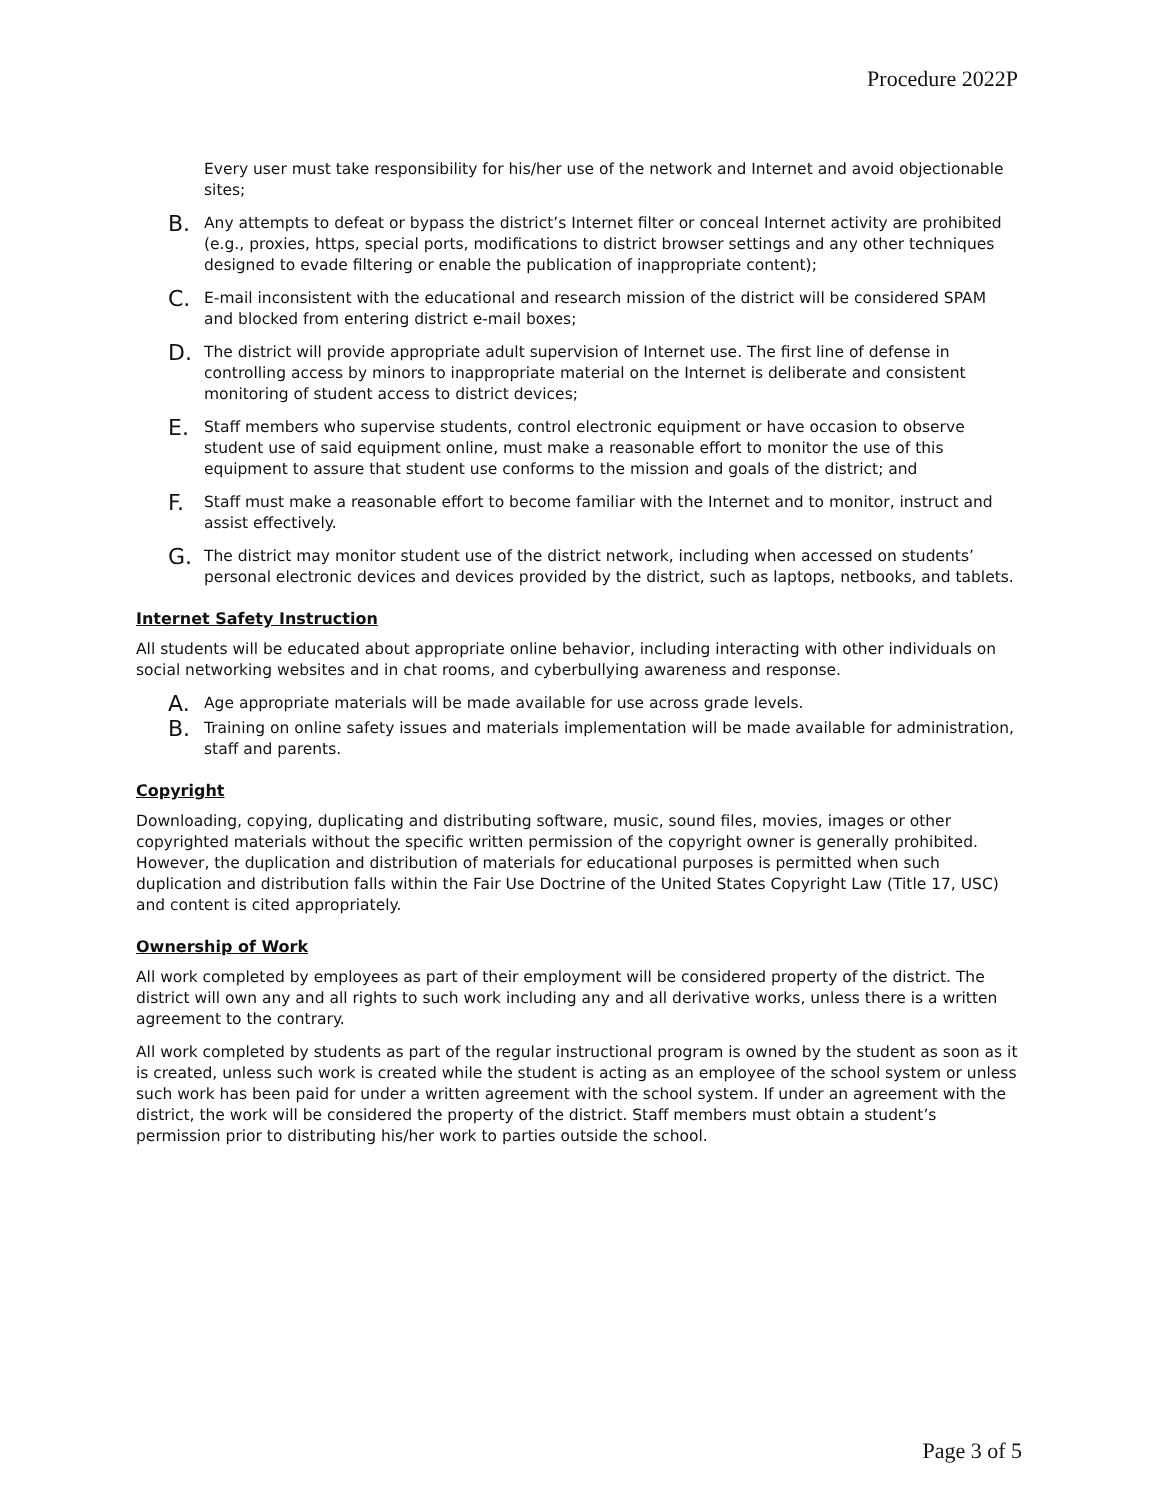Procedure 2022P
Every user must take responsibility for his/her use of the network and Internet and avoid objectionable sites;
B. Any attempts to defeat or bypass the district’s Internet filter or conceal Internet activity are prohibited (e.g., proxies, https, special ports, modifications to district browser settings and any other techniques designed to evade filtering or enable the publication of inappropriate content);
C. E-mail inconsistent with the educational and research mission of the district will be considered SPAM and blocked from entering district e-mail boxes;
D. The district will provide appropriate adult supervision of Internet use. The first line of defense in controlling access by minors to inappropriate material on the Internet is deliberate and consistent monitoring of student access to district devices;
E. Staff members who supervise students, control electronic equipment or have occasion to observe student use of said equipment online, must make a reasonable effort to monitor the use of this equipment to assure that student use conforms to the mission and goals of the district; and
F. Staff must make a reasonable effort to become familiar with the Internet and to monitor, instruct and assist effectively.
G. The district may monitor student use of the district network, including when accessed on students’ personal electronic devices and devices provided by the district, such as laptops, netbooks, and tablets.
Internet Safety Instruction
All students will be educated about appropriate online behavior, including interacting with other individuals on social networking websites and in chat rooms, and cyberbullying awareness and response.
A. Age appropriate materials will be made available for use across grade levels.
B. Training on online safety issues and materials implementation will be made available for administration, staff and parents.
Copyright
Downloading, copying, duplicating and distributing software, music, sound files, movies, images or other copyrighted materials without the specific written permission of the copyright owner is generally prohibited. However, the duplication and distribution of materials for educational purposes is permitted when such duplication and distribution falls within the Fair Use Doctrine of the United States Copyright Law (Title 17, USC) and content is cited appropriately.
Ownership of Work
All work completed by employees as part of their employment will be considered property of the district. The district will own any and all rights to such work including any and all derivative works, unless there is a written agreement to the contrary.
All work completed by students as part of the regular instructional program is owned by the student as soon as it is created, unless such work is created while the student is acting as an employee of the school system or unless such work has been paid for under a written agreement with the school system. If under an agreement with the district, the work will be considered the property of the district. Staff members must obtain a student’s permission prior to distributing his/her work to parties outside the school.
Page 3 of 5